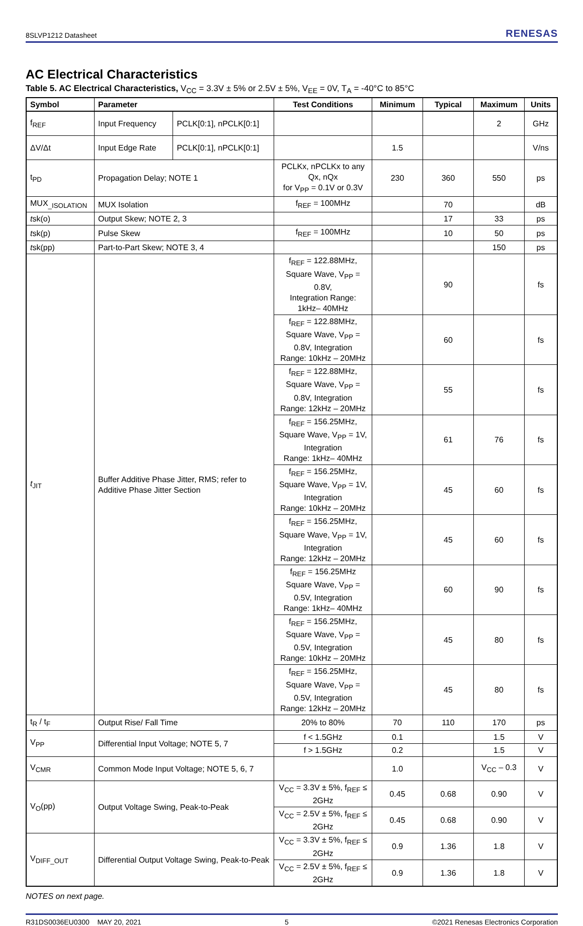8SLVP1212 Datasheet RENESAS
AC Electrical Characteristics
Table 5. AC Electrical Characteristics, V<sub>CC</sub> = 3.3V ± 5% or 2.5V ± 5%, V<sub>EE</sub> = 0V, T<sub>A</sub> = -40°C to 85°C
| Symbol | Parameter | | Test Conditions | Minimum | Typical | Maximum | Units |
| --- | --- | --- | --- | --- | --- | --- | --- |
| f<sub>REF</sub> | Input Frequency | PCLK[0:1], nPCLK[0:1] | | | | 2 | GHz |
| ΔV/Δt | Input Edge Rate | PCLK[0:1], nPCLK[0:1] | | 1.5 | | | V/ns |
| t<sub>PD</sub> | Propagation Delay; NOTE 1 | | PCLKx, nPCLKx to any Qx, nQx for V<sub>PP</sub> = 0.1V or 0.3V | 230 | 360 | 550 | ps |
| MUX<sub>_ISOLATION</sub> | MUX Isolation | | f<sub>REF</sub> = 100MHz | | 70 | | dB |
| t sk(o) | Output Skew; NOTE 2, 3 | | | | 17 | 33 | ps |
| t sk(p) | Pulse Skew | | f<sub>REF</sub> = 100MHz | | 10 | 50 | ps |
| t sk(pp) | Part-to-Part Skew; NOTE 3, 4 | | | | | 150 | ps |
| t<sub>JIT</sub> | Buffer Additive Phase Jitter, RMS; refer to Additive Phase Jitter Section | | f<sub>REF</sub> = 122.88MHz, Square Wave, V<sub>PP</sub> = 0.8V, Integration Range: 1kHz– 40MHz | | 90 | | fs |
| | | | f<sub>REF</sub> = 122.88MHz, Square Wave, V<sub>PP</sub> = 0.8V, Integration Range: 10kHz – 20MHz | | 60 | | fs |
| | | | f<sub>REF</sub> = 122.88MHz, Square Wave, V<sub>PP</sub> = 0.8V, Integration Range: 12kHz – 20MHz | | 55 | | fs |
| | | | f<sub>REF</sub> = 156.25MHz, Square Wave, V<sub>PP</sub> = 1V, Integration Range: 1kHz– 40MHz | | 61 | 76 | fs |
| | | | f<sub>REF</sub> = 156.25MHz, Square Wave, V<sub>PP</sub> = 1V, Integration Range: 10kHz – 20MHz | | 45 | 60 | fs |
| | | | f<sub>REF</sub> = 156.25MHz, Square Wave, V<sub>PP</sub> = 1V, Integration Range: 12kHz – 20MHz | | 45 | 60 | fs |
| | | | f<sub>REF</sub> = 156.25MHz Square Wave, V<sub>PP</sub> = 0.5V, Integration Range: 1kHz– 40MHz | | 60 | 90 | fs |
| | | | f<sub>REF</sub> = 156.25MHz, Square Wave, V<sub>PP</sub> = 0.5V, Integration Range: 10kHz – 20MHz | | 45 | 80 | fs |
| | | | f<sub>REF</sub> = 156.25MHz, Square Wave, V<sub>PP</sub> = 0.5V, Integration Range: 12kHz – 20MHz | | 45 | 80 | fs |
| t<sub>R</sub> / t<sub>F</sub> | Output Rise/ Fall Time | | 20% to 80% | 70 | 110 | 170 | ps |
| V<sub>PP</sub> | Differential Input Voltage; NOTE 5, 7 | | f < 1.5GHz | 0.1 | | 1.5 | V |
| | | | f > 1.5GHz | 0.2 | | 1.5 | V |
| V<sub>CMR</sub> | Common Mode Input Voltage; NOTE 5, 6, 7 | | | 1.0 | | V<sub>CC</sub> – 0.3 | V |
| V<sub>O</sub>(pp) | Output Voltage Swing, Peak-to-Peak | | V<sub>CC</sub> = 3.3V ± 5%, f<sub>REF</sub> ≤ 2GHz | 0.45 | 0.68 | 0.90 | V |
| | | | V<sub>CC</sub> = 2.5V ± 5%, f<sub>REF</sub> ≤ 2GHz | 0.45 | 0.68 | 0.90 | V |
| V<sub>DIFF_OUT</sub> | Differential Output Voltage Swing, Peak-to-Peak | | V<sub>CC</sub> = 3.3V ± 5%, f<sub>REF</sub> ≤ 2GHz | 0.9 | 1.36 | 1.8 | V |
| | | | V<sub>CC</sub> = 2.5V ± 5%, f<sub>REF</sub> ≤ 2GHz | 0.9 | 1.36 | 1.8 | V |
NOTES on next page.
R31DS0036EU0300 MAY 20, 2021 5 ©2021 Renesas Electronics Corporation